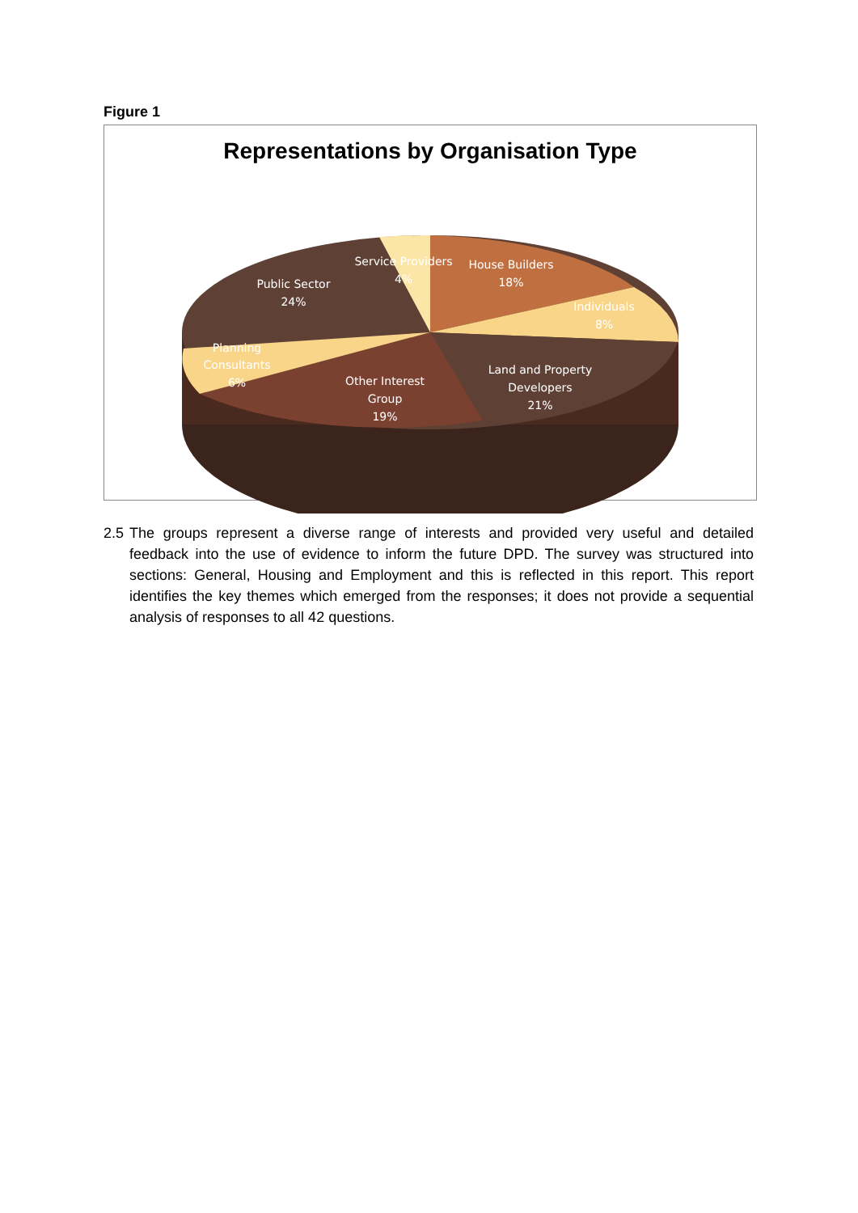Figure 1
Representations by Organisation Type
Service Providers
4%
House Builders
18%
Individuals
8%
Public Sector
24%
Planning
Consultants
6%
Other Interest
Group
19%
Land and Property
Developers
21%
2.5 The groups represent a diverse range of interests and provided very useful and detailed feedback into the use of evidence to inform the future DPD. The survey was structured into sections: General, Housing and Employment and this is reflected in this report. This report identifies the key themes which emerged from the responses; it does not provide a sequential analysis of responses to all 42 questions.